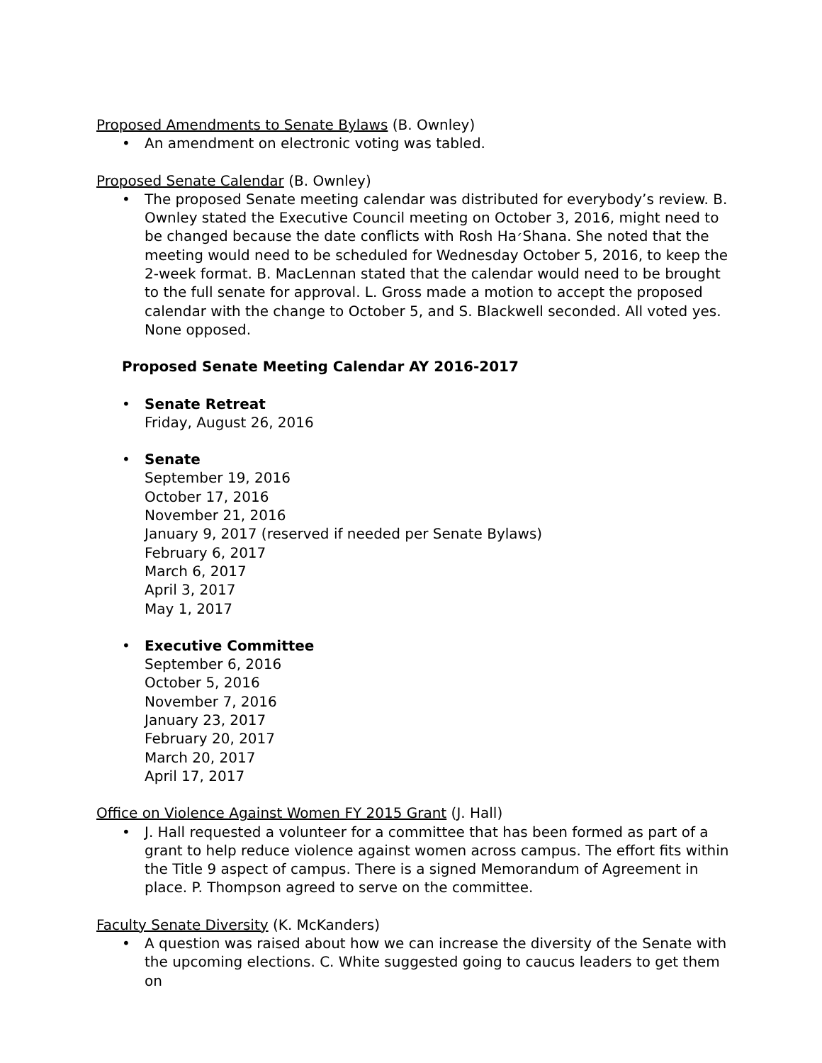Proposed Amendments to Senate Bylaws (B. Ownley)
• An amendment on electronic voting was tabled.
Proposed Senate Calendar (B. Ownley)
• The proposed Senate meeting calendar was distributed for everybody’s review. B. Ownley stated the Executive Council meeting on October 3, 2016, might need to be changed because the date conflicts with Rosh Ha׳Shana. She noted that the meeting would need to be scheduled for Wednesday October 5, 2016, to keep the 2-week format. B. MacLennan stated that the calendar would need to be brought to the full senate for approval. L. Gross made a motion to accept the proposed calendar with the change to October 5, and S. Blackwell seconded. All voted yes. None opposed.
Proposed Senate Meeting Calendar AY 2016-2017
• Senate Retreat
Friday, August 26, 2016
• Senate
September 19, 2016
October 17, 2016
November 21, 2016
January 9, 2017 (reserved if needed per Senate Bylaws)
February 6, 2017
March 6, 2017
April 3, 2017
May 1, 2017
• Executive Committee
September 6, 2016
October 5, 2016
November 7, 2016
January 23, 2017
February 20, 2017
March 20, 2017
April 17, 2017
Office on Violence Against Women FY 2015 Grant (J. Hall)
• J. Hall requested a volunteer for a committee that has been formed as part of a grant to help reduce violence against women across campus. The effort fits within the Title 9 aspect of campus. There is a signed Memorandum of Agreement in place. P. Thompson agreed to serve on the committee.
Faculty Senate Diversity (K. McKanders)
• A question was raised about how we can increase the diversity of the Senate with the upcoming elections. C. White suggested going to caucus leaders to get them on